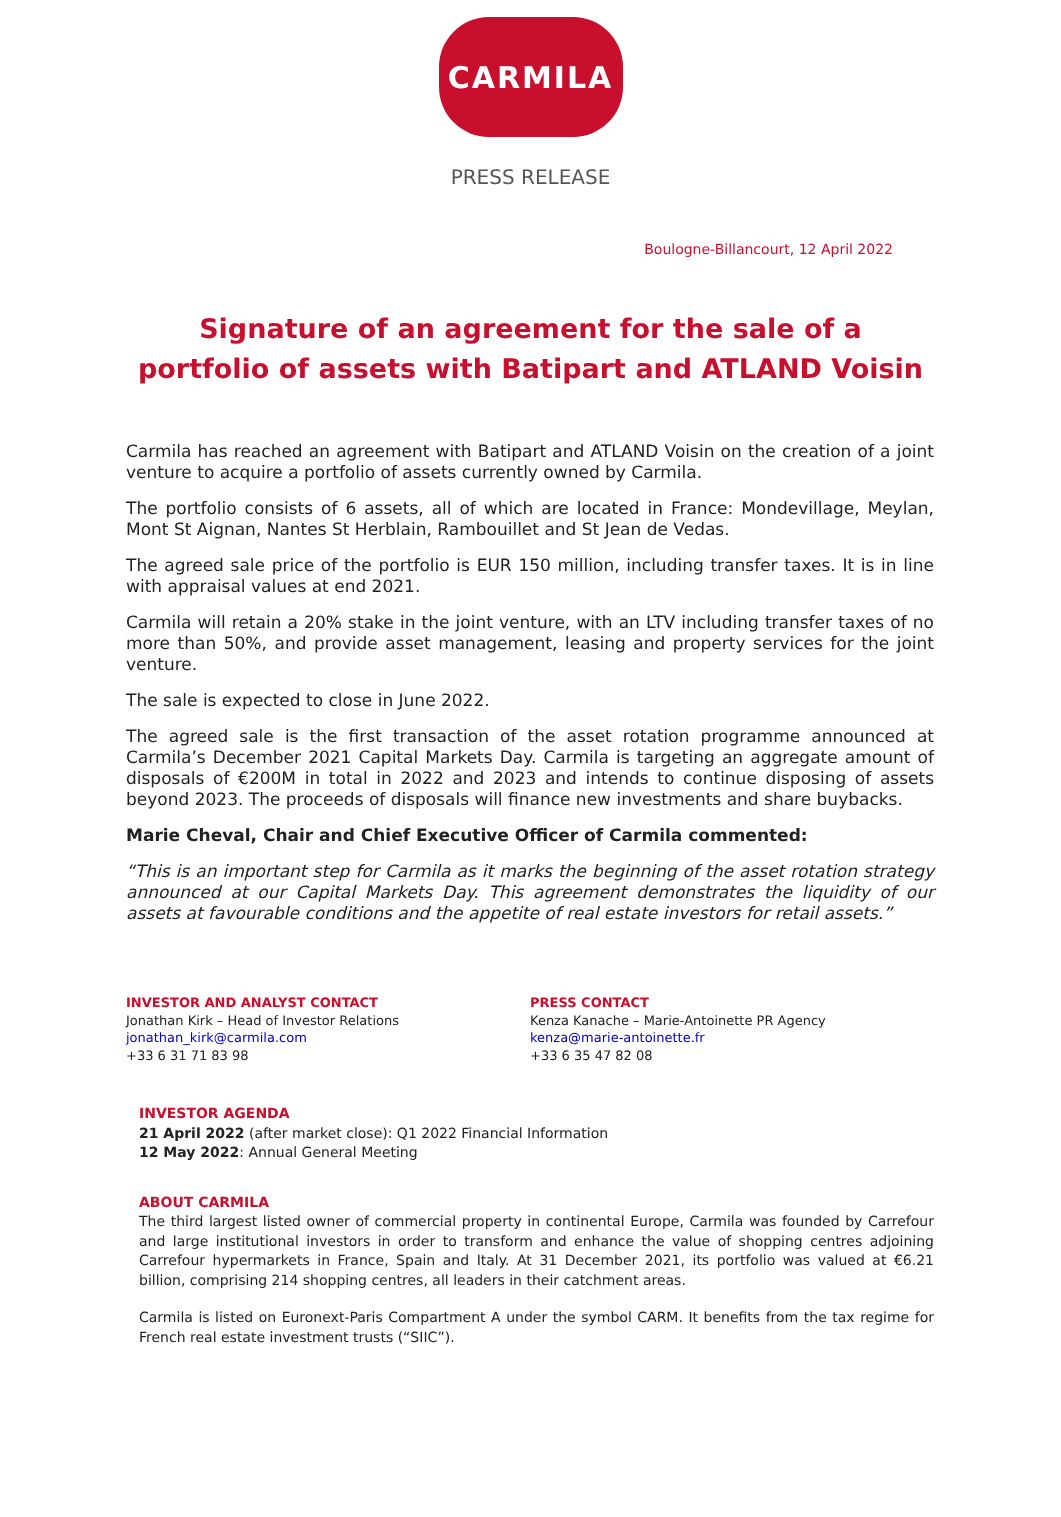CARMILA
PRESS RELEASE
Boulogne-Billancourt, 12 April 2022
Signature of an agreement for the sale of a
portfolio of assets with Batipart and ATLAND Voisin
Carmila has reached an agreement with Batipart and ATLAND Voisin on the creation of a joint venture to acquire a portfolio of assets currently owned by Carmila.
The portfolio consists of 6 assets, all of which are located in France: Mondevillage, Meylan, Mont St Aignan, Nantes St Herblain, Rambouillet and St Jean de Vedas.
The agreed sale price of the portfolio is EUR 150 million, including transfer taxes. It is in line with appraisal values at end 2021.
Carmila will retain a 20% stake in the joint venture, with an LTV including transfer taxes of no more than 50%, and provide asset management, leasing and property services for the joint venture.
The sale is expected to close in June 2022.
The agreed sale is the first transaction of the asset rotation programme announced at Carmila’s December 2021 Capital Markets Day. Carmila is targeting an aggregate amount of disposals of €200M in total in 2022 and 2023 and intends to continue disposing of assets beyond 2023. The proceeds of disposals will finance new investments and share buybacks.
Marie Cheval, Chair and Chief Executive Officer of Carmila commented:
“This is an important step for Carmila as it marks the beginning of the asset rotation strategy announced at our Capital Markets Day. This agreement demonstrates the liquidity of our assets at favourable conditions and the appetite of real estate investors for retail assets.”
INVESTOR AND ANALYST CONTACT
Jonathan Kirk – Head of Investor Relations
jonathan_kirk@carmila.com
+33 6 31 71 83 98
PRESS CONTACT
Kenza Kanache – Marie-Antoinette PR Agency
kenza@marie-antoinette.fr
+33 6 35 47 82 08
INVESTOR AGENDA
21 April 2022 (after market close): Q1 2022 Financial Information
12 May 2022: Annual General Meeting
ABOUT CARMILA
The third largest listed owner of commercial property in continental Europe, Carmila was founded by Carrefour and large institutional investors in order to transform and enhance the value of shopping centres adjoining Carrefour hypermarkets in France, Spain and Italy. At 31 December 2021, its portfolio was valued at €6.21 billion, comprising 214 shopping centres, all leaders in their catchment areas.
Carmila is listed on Euronext-Paris Compartment A under the symbol CARM. It benefits from the tax regime for French real estate investment trusts (“SIIC”).